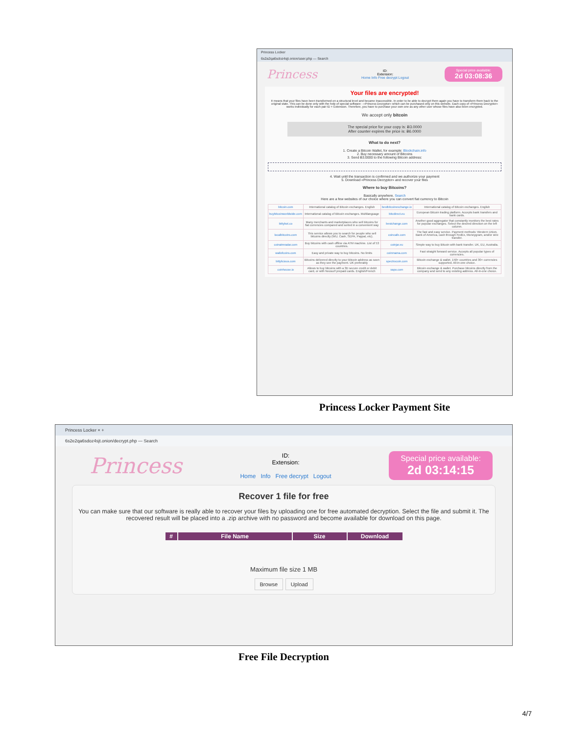Princess Locker
6s2a2qa6sdoz4sjt.onion/user.php — Search
Princess
ID:
Extension:
Home Info Free decrypt Logout
Special price available:
2d 03:08:36
Your files are encrypted!
It means that your files have been transformed on a structural level and became inaccessible. In order to be able to decrypt them again you have to transform them back to the original state. This can be done only with the help of special software - «Princess Decryptor» which can be purchased only on this website. Each copy of «Princess Decryptor» works individually for each pair ID + Extension. Therefore, you have to purchase your own one as any other user whose files have also been encrypted.
We accept only bitcoin
The special price for your copy is: Ƀ3.0000
After counter expires the price is: Ƀ6.0000
What to do next?
1. Create a Bitcoin Wallet, for example: Blockchain.info
2. Buy necessary amount of Bitcoins
3. Send Ƀ3.0000 to the following Bitcoin address:
4. Wait until the transaction is confirmed and we authorize your payment
5. Download «Princess Decryptor» and recover your files
Where to buy Bitcoins?
Basically anywhere. Search
Here are a few websites of our choice where you can convert fiat currency to Bitcoin
| bitcoin.com | International catalog of Bitcoin exchanges. English | bestbitcoinexchange.io | International catalog of Bitcoin exchanges. English |
| buybitcoinworldwide.com | International catalog of Bitcoin exchanges. Multilanguage | bitcdirect.eu | European Bitcoin trading platform. Accepts bank transfers and bank cards. |
| bittybot.co | Many merchants and marketplaces who sell bitcoins for fiat currencies compared and sorted in a convenient way | bestchange.com | Another good aggregator that constantly monitors the best rates for popular exchanges. Select the desired direction on the left column. |
| localbitcoins.com | This service allows you to search for people who sell bitcoins directly (WU, Cash, SEPA, Paypal, etc). | coincafe.com | The fast and easy service. Payment methods: Western Union, Bank of America, cash through FedEx, Moneygram, and/or wire transfer. |
| coinatmradar.com | Buy bitcoins with cash offline via ATM machine. List of 53 countries. | coinjar.eu | Simple way to buy Bitcoin with bank transfer. UK, EU, Australia. |
| wallofcoins.com | Easy and private way to buy bitcoins. No limits | coinmama.com | Fast straight forward service. Accepts all popular types of currencies. |
| bitlylicious.com | Bitcoins delivered directly to your Bitcoin address as soon as they see the payment. UK preferably | spectrocoin.com | Bitcoin exchange & wallet. 150+ countries and 30+ currencies supported. All-in-one choice. |
| coinhouse.io | Allows to buy bitcoins with a 3D secure credit or debit card, or with Neosurf prepaid cards. English/French | xapo.com | Bitcoin exchange & wallet. Purchase bitcoins directly from the company and send to any existing address. All-in-one choice. |
Princess Locker Payment Site
Princess Locker × +
6s2e2qa6sdoz4sjt.onion/decrypt.php — Search
Princess
ID:
Extension:
Home Info Free decrypt Logout
Special price available:
2d 03:14:15
Recover 1 file for free
You can make sure that our software is really able to recover your files by uploading one for free automated decryption. Select the file and submit it. The recovered result will be placed into a .zip archive with no password and become available for download on this page.
| # | File Name | Size | Download |
| --- | --- | --- | --- |
Maximum file size 1 MB
Browse Upload
Free File Decryption
4/7